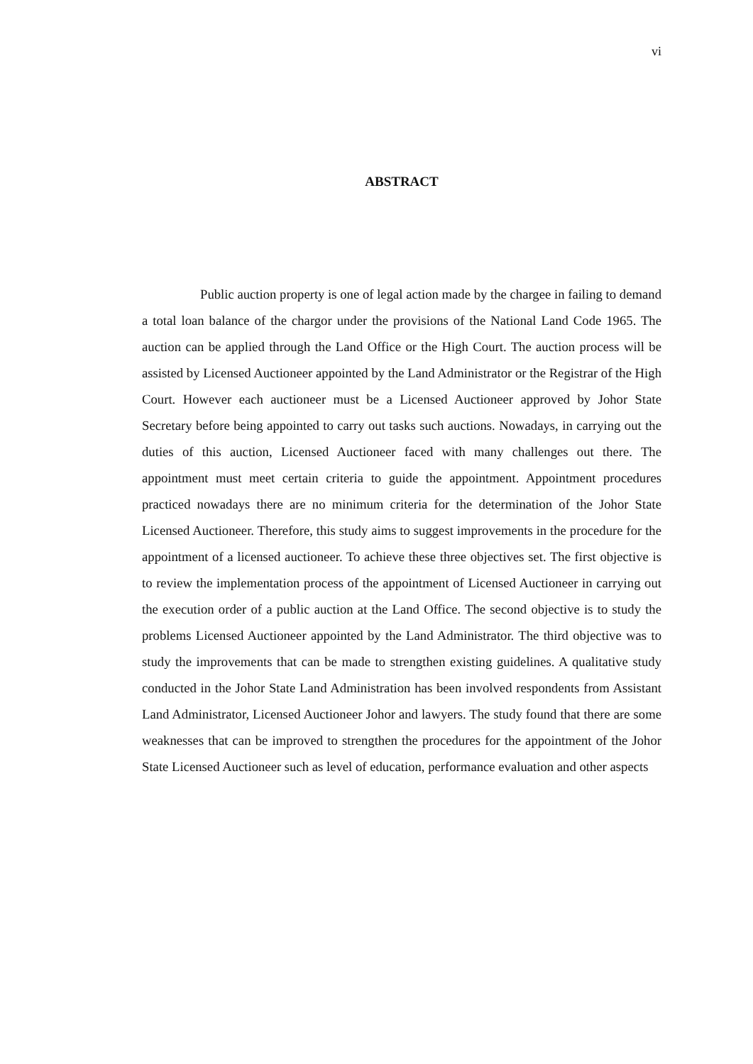vi
ABSTRACT
Public auction property is one of legal action made by the chargee in failing to demand a total loan balance of the chargor under the provisions of the National Land Code 1965. The auction can be applied through the Land Office or the High Court. The auction process will be assisted by Licensed Auctioneer appointed by the Land Administrator or the Registrar of the High Court. However each auctioneer must be a Licensed Auctioneer approved by Johor State Secretary before being appointed to carry out tasks such auctions. Nowadays, in carrying out the duties of this auction, Licensed Auctioneer faced with many challenges out there. The appointment must meet certain criteria to guide the appointment. Appointment procedures practiced nowadays there are no minimum criteria for the determination of the Johor State Licensed Auctioneer. Therefore, this study aims to suggest improvements in the procedure for the appointment of a licensed auctioneer. To achieve these three objectives set. The first objective is to review the implementation process of the appointment of Licensed Auctioneer in carrying out the execution order of a public auction at the Land Office. The second objective is to study the problems Licensed Auctioneer appointed by the Land Administrator. The third objective was to study the improvements that can be made to strengthen existing guidelines. A qualitative study conducted in the Johor State Land Administration has been involved respondents from Assistant Land Administrator, Licensed Auctioneer Johor and lawyers. The study found that there are some weaknesses that can be improved to strengthen the procedures for the appointment of the Johor State Licensed Auctioneer such as level of education, performance evaluation and other aspects